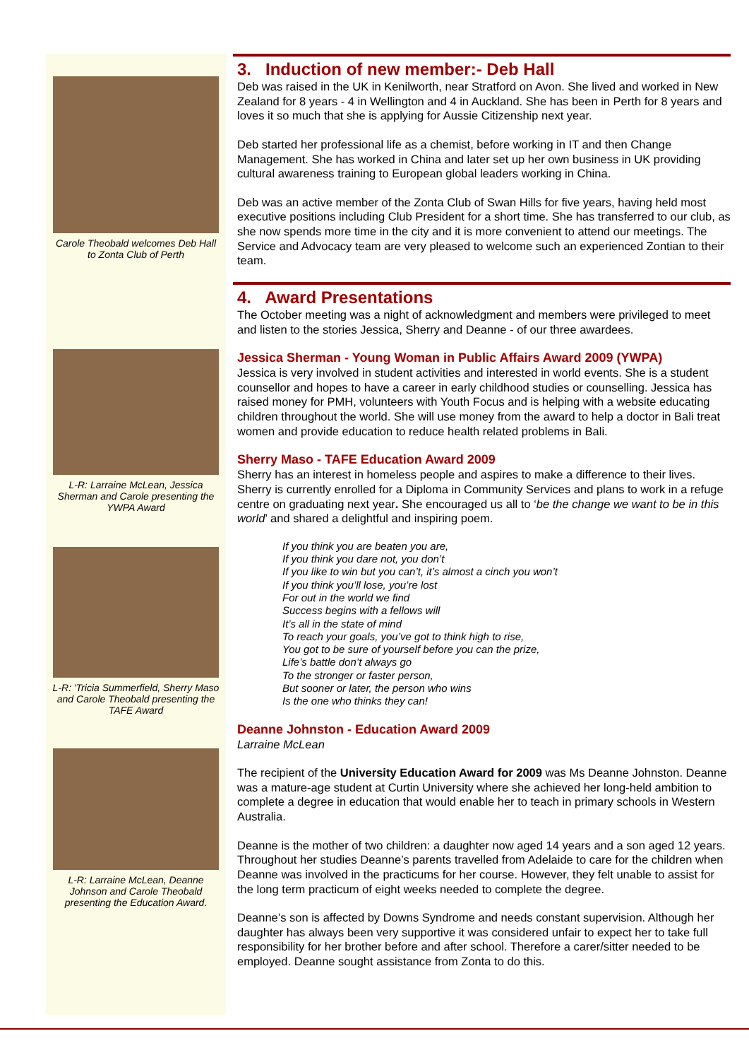Carole Theobald welcomes Deb Hall to Zonta Club of Perth
L-R: Larraine McLean, Jessica Sherman and Carole presenting the YWPA Award
L-R: 'Tricia Summerfield, Sherry Maso and Carole Theobald presenting the TAFE Award
L-R: Larraine McLean, Deanne Johnson and Carole Theobald presenting the Education Award.
3. Induction of new member:- Deb Hall
Deb was raised in the UK in Kenilworth, near Stratford on Avon. She lived and worked in New Zealand for 8 years - 4 in Wellington and 4 in Auckland. She has been in Perth for 8 years and loves it so much that she is applying for Aussie Citizenship next year.
Deb started her professional life as a chemist, before working in IT and then Change Management. She has worked in China and later set up her own business in UK providing cultural awareness training to European global leaders working in China.
Deb was an active member of the Zonta Club of Swan Hills for five years, having held most executive positions including Club President for a short time. She has transferred to our club, as she now spends more time in the city and it is more convenient to attend our meetings. The Service and Advocacy team are very pleased to welcome such an experienced Zontian to their team.
4. Award Presentations
The October meeting was a night of acknowledgment and members were privileged to meet and listen to the stories Jessica, Sherry and Deanne - of our three awardees.
Jessica Sherman - Young Woman in Public Affairs Award 2009 (YWPA)
Jessica is very involved in student activities and interested in world events. She is a student counsellor and hopes to have a career in early childhood studies or counselling. Jessica has raised money for PMH, volunteers with Youth Focus and is helping with a website educating children throughout the world. She will use money from the award to help a doctor in Bali treat women and provide education to reduce health related problems in Bali.
Sherry Maso - TAFE Education Award 2009
Sherry has an interest in homeless people and aspires to make a difference to their lives. Sherry is currently enrolled for a Diploma in Community Services and plans to work in a refuge centre on graduating next year. She encouraged us all to ‘be the change we want to be in this world’ and shared a delightful and inspiring poem.
If you think you are beaten you are,
If you think you dare not, you don’t
If you like to win but you can’t, it’s almost a cinch you won’t
If you think you’ll lose, you’re lost
For out in the world we find
Success begins with a fellows will
It’s all in the state of mind
To reach your goals, you’ve got to think high to rise,
You got to be sure of yourself before you can the prize,
Life’s battle don’t always go
To the stronger or faster person,
But sooner or later, the person who wins
Is the one who thinks they can!
Deanne Johnston - Education Award 2009
Larraine McLean
The recipient of the University Education Award for 2009 was Ms Deanne Johnston. Deanne was a mature-age student at Curtin University where she achieved her long-held ambition to complete a degree in education that would enable her to teach in primary schools in Western Australia.
Deanne is the mother of two children: a daughter now aged 14 years and a son aged 12 years. Throughout her studies Deanne’s parents travelled from Adelaide to care for the children when Deanne was involved in the practicums for her course. However, they felt unable to assist for the long term practicum of eight weeks needed to complete the degree.
Deanne’s son is affected by Downs Syndrome and needs constant supervision. Although her daughter has always been very supportive it was considered unfair to expect her to take full responsibility for her brother before and after school. Therefore a carer/sitter needed to be employed. Deanne sought assistance from Zonta to do this.